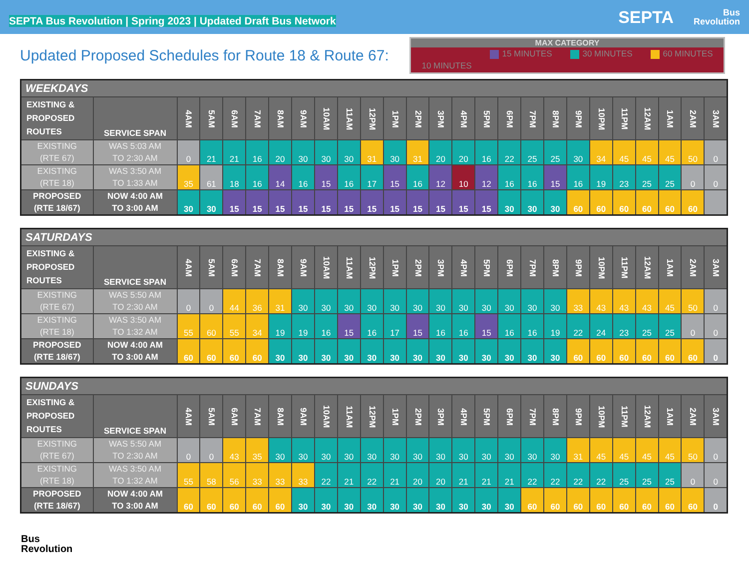SEPTA Bus Revolution | Spring 2023 | Updated Draft Bus Network
SEPTA
Bus
Revolution
Updated Proposed Schedules for Route 18 & Route 67:
MAX CATEGORY
10 MINUTES 15 MINUTES 30 MINUTES 60 MINUTES
| WEEKDAYS | | | | | | | | | | | | | | | | | | | | | | | | | |
| --- | --- | --- | --- | --- | --- | --- | --- | --- | --- | --- | --- | --- | --- | --- | --- | --- | --- | --- | --- | --- | --- | --- | --- | --- | --- |
| EXISTING & PROPOSED ROUTES | SERVICE SPAN | 4AM | 5AM | 6AM | 7AM | 8AM | 9AM | 10AM | 11AM | 12PM | 1PM | 2PM | 3PM | 4PM | 5PM | 6PM | 7PM | 8PM | 9PM | 10PM | 11PM | 12AM | 1AM | 2AM | 3AM |
| EXISTING (RTE 67) | WAS 5:03 AM TO 2:30 AM | 0 | 21 | 21 | 16 | 20 | 30 | 30 | 30 | 31 | 30 | 31 | 20 | 20 | 16 | 22 | 25 | 25 | 30 | 34 | 45 | 45 | 45 | 50 | 0 |
| EXISTING (RTE 18) | WAS 3:50 AM TO 1:33 AM | 35 | 61 | 18 | 16 | 14 | 16 | 15 | 16 | 17 | 15 | 16 | 12 | 10 | 12 | 16 | 16 | 15 | 16 | 19 | 23 | 25 | 25 | 0 | 0 |
| PROPOSED (RTE 18/67) | NOW 4:00 AM TO 3:00 AM | 30 | 30 | 15 | 15 | 15 | 15 | 15 | 15 | 15 | 15 | 15 | 15 | 15 | 15 | 30 | 30 | 30 | 60 | 60 | 60 | 60 | 60 | 60 | |
| SATURDAYS | | | | | | | | | | | | | | | | | | | | | | | | | |
| --- | --- | --- | --- | --- | --- | --- | --- | --- | --- | --- | --- | --- | --- | --- | --- | --- | --- | --- | --- | --- | --- | --- | --- | --- | --- |
| EXISTING & PROPOSED ROUTES | SERVICE SPAN | 4AM | 5AM | 6AM | 7AM | 8AM | 9AM | 10AM | 11AM | 12PM | 1PM | 2PM | 3PM | 4PM | 5PM | 6PM | 7PM | 8PM | 9PM | 10PM | 11PM | 12AM | 1AM | 2AM | 3AM |
| EXISTING (RTE 67) | WAS 5:50 AM TO 2:30 AM | 0 | 0 | 44 | 36 | 31 | 30 | 30 | 30 | 30 | 30 | 30 | 30 | 30 | 30 | 30 | 30 | 30 | 33 | 43 | 43 | 43 | 45 | 50 | 0 |
| EXISTING (RTE 18) | WAS 3:50 AM TO 1:32 AM | 55 | 60 | 55 | 34 | 19 | 19 | 16 | 15 | 16 | 17 | 15 | 16 | 16 | 15 | 16 | 16 | 19 | 22 | 24 | 23 | 25 | 25 | 0 | 0 |
| PROPOSED (RTE 18/67) | NOW 4:00 AM TO 3:00 AM | 60 | 60 | 60 | 60 | 30 | 30 | 30 | 30 | 30 | 30 | 30 | 30 | 30 | 30 | 30 | 30 | 30 | 60 | 60 | 60 | 60 | 60 | 60 | 0 |
| SUNDAYS | | | | | | | | | | | | | | | | | | | | | | | | | |
| --- | --- | --- | --- | --- | --- | --- | --- | --- | --- | --- | --- | --- | --- | --- | --- | --- | --- | --- | --- | --- | --- | --- | --- | --- | --- |
| EXISTING & PROPOSED ROUTES | SERVICE SPAN | 4AM | 5AM | 6AM | 7AM | 8AM | 9AM | 10AM | 11AM | 12PM | 1PM | 2PM | 3PM | 4PM | 5PM | 6PM | 7PM | 8PM | 9PM | 10PM | 11PM | 12AM | 1AM | 2AM | 3AM |
| EXISTING (RTE 67) | WAS 5:50 AM TO 2:30 AM | 0 | 0 | 43 | 35 | 30 | 30 | 30 | 30 | 30 | 30 | 30 | 30 | 30 | 30 | 30 | 30 | 30 | 31 | 45 | 45 | 45 | 45 | 50 | 0 |
| EXISTING (RTE 18) | WAS 3:50 AM TO 1:32 AM | 55 | 58 | 56 | 33 | 33 | 33 | 22 | 21 | 22 | 21 | 20 | 20 | 21 | 21 | 21 | 22 | 22 | 22 | 22 | 25 | 25 | 25 | 0 | 0 |
| PROPOSED (RTE 18/67) | NOW 4:00 AM TO 3:00 AM | 60 | 60 | 60 | 60 | 60 | 30 | 30 | 30 | 30 | 30 | 30 | 30 | 30 | 30 | 30 | 60 | 60 | 60 | 60 | 60 | 60 | 60 | 60 | 0 |
Bus
Revolution